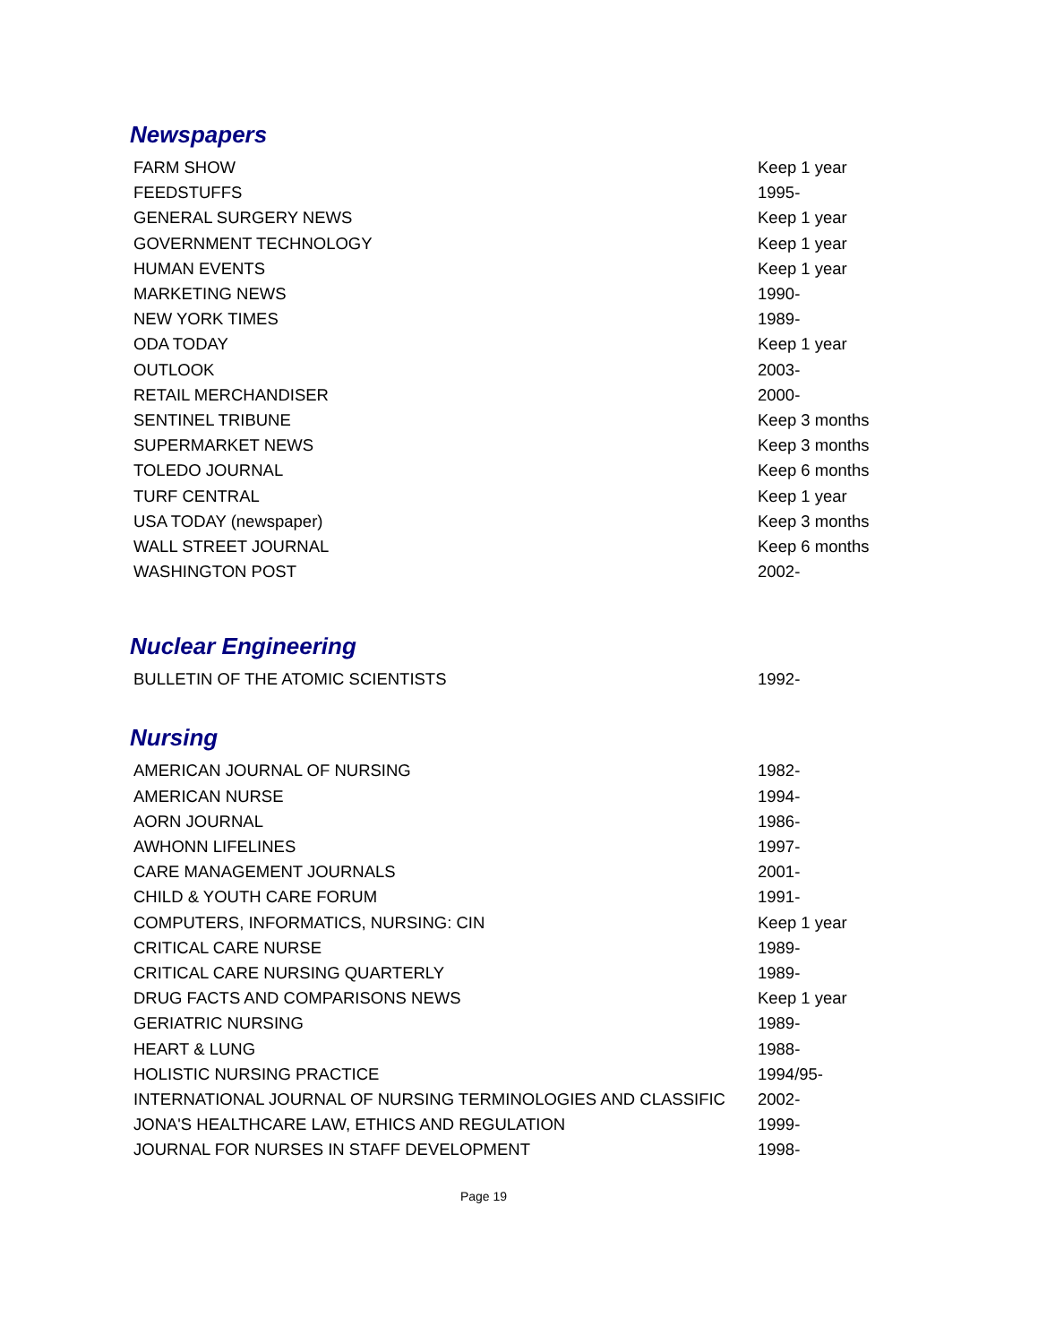Newspapers
| FARM SHOW | Keep 1 year |
| FEEDSTUFFS | 1995- |
| GENERAL SURGERY NEWS | Keep 1 year |
| GOVERNMENT TECHNOLOGY | Keep 1 year |
| HUMAN EVENTS | Keep 1 year |
| MARKETING NEWS | 1990- |
| NEW YORK TIMES | 1989- |
| ODA TODAY | Keep 1 year |
| OUTLOOK | 2003- |
| RETAIL MERCHANDISER | 2000- |
| SENTINEL TRIBUNE | Keep 3 months |
| SUPERMARKET NEWS | Keep 3 months |
| TOLEDO JOURNAL | Keep 6 months |
| TURF CENTRAL | Keep 1 year |
| USA TODAY (newspaper) | Keep 3 months |
| WALL STREET JOURNAL | Keep 6 months |
| WASHINGTON POST | 2002- |
Nuclear Engineering
| BULLETIN OF THE ATOMIC SCIENTISTS | 1992- |
Nursing
| AMERICAN JOURNAL OF NURSING | 1982- |
| AMERICAN NURSE | 1994- |
| AORN JOURNAL | 1986- |
| AWHONN LIFELINES | 1997- |
| CARE MANAGEMENT JOURNALS | 2001- |
| CHILD & YOUTH CARE FORUM | 1991- |
| COMPUTERS, INFORMATICS, NURSING: CIN | Keep 1 year |
| CRITICAL CARE NURSE | 1989- |
| CRITICAL CARE NURSING QUARTERLY | 1989- |
| DRUG FACTS AND COMPARISONS NEWS | Keep 1 year |
| GERIATRIC NURSING | 1989- |
| HEART & LUNG | 1988- |
| HOLISTIC NURSING PRACTICE | 1994/95- |
| INTERNATIONAL JOURNAL OF NURSING TERMINOLOGIES AND CLASSIFIC | 2002- |
| JONA'S HEALTHCARE LAW, ETHICS AND REGULATION | 1999- |
| JOURNAL FOR NURSES IN STAFF DEVELOPMENT | 1998- |
Page 19